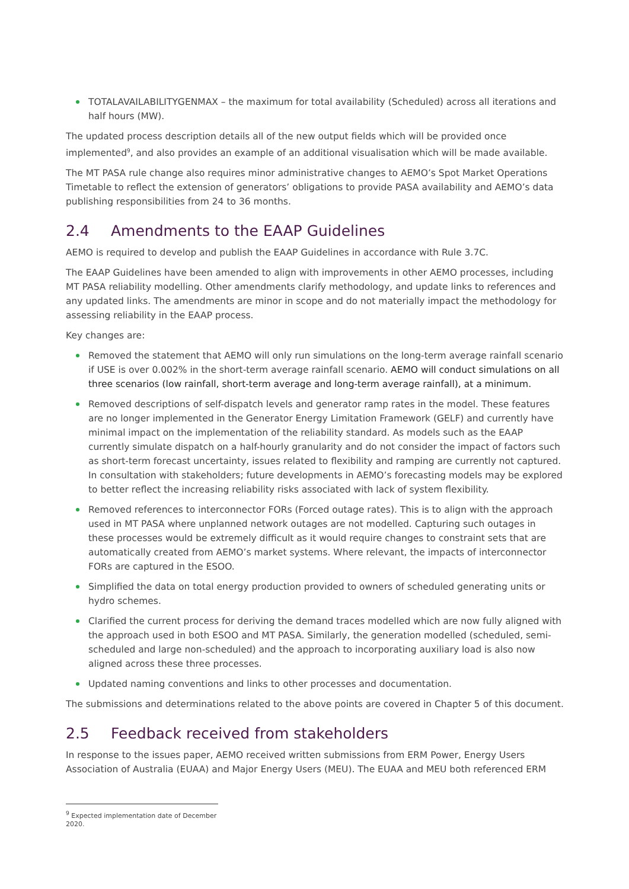TOTALAVAILABILITYGENMAX – the maximum for total availability (Scheduled) across all iterations and half hours (MW).
The updated process description details all of the new output fields which will be provided once implemented<sup>9</sup>, and also provides an example of an additional visualisation which will be made available.
The MT PASA rule change also requires minor administrative changes to AEMO’s Spot Market Operations Timetable to reflect the extension of generators’ obligations to provide PASA availability and AEMO’s data publishing responsibilities from 24 to 36 months.
2.4 Amendments to the EAAP Guidelines
AEMO is required to develop and publish the EAAP Guidelines in accordance with Rule 3.7C.
The EAAP Guidelines have been amended to align with improvements in other AEMO processes, including MT PASA reliability modelling. Other amendments clarify methodology, and update links to references and any updated links. The amendments are minor in scope and do not materially impact the methodology for assessing reliability in the EAAP process.
Key changes are:
Removed the statement that AEMO will only run simulations on the long-term average rainfall scenario if USE is over 0.002% in the short-term average rainfall scenario. AEMO will conduct simulations on all three scenarios (low rainfall, short-term average and long-term average rainfall), at a minimum.
Removed descriptions of self-dispatch levels and generator ramp rates in the model. These features are no longer implemented in the Generator Energy Limitation Framework (GELF) and currently have minimal impact on the implementation of the reliability standard. As models such as the EAAP currently simulate dispatch on a half-hourly granularity and do not consider the impact of factors such as short-term forecast uncertainty, issues related to flexibility and ramping are currently not captured. In consultation with stakeholders; future developments in AEMO’s forecasting models may be explored to better reflect the increasing reliability risks associated with lack of system flexibility.
Removed references to interconnector FORs (Forced outage rates). This is to align with the approach used in MT PASA where unplanned network outages are not modelled. Capturing such outages in these processes would be extremely difficult as it would require changes to constraint sets that are automatically created from AEMO’s market systems. Where relevant, the impacts of interconnector FORs are captured in the ESOO.
Simplified the data on total energy production provided to owners of scheduled generating units or hydro schemes.
Clarified the current process for deriving the demand traces modelled which are now fully aligned with the approach used in both ESOO and MT PASA. Similarly, the generation modelled (scheduled, semi-scheduled and large non-scheduled) and the approach to incorporating auxiliary load is also now aligned across these three processes.
Updated naming conventions and links to other processes and documentation.
The submissions and determinations related to the above points are covered in Chapter 5 of this document.
2.5 Feedback received from stakeholders
In response to the issues paper, AEMO received written submissions from ERM Power, Energy Users Association of Australia (EUAA) and Major Energy Users (MEU). The EUAA and MEU both referenced ERM
<sup>9</sup> Expected implementation date of December 2020.